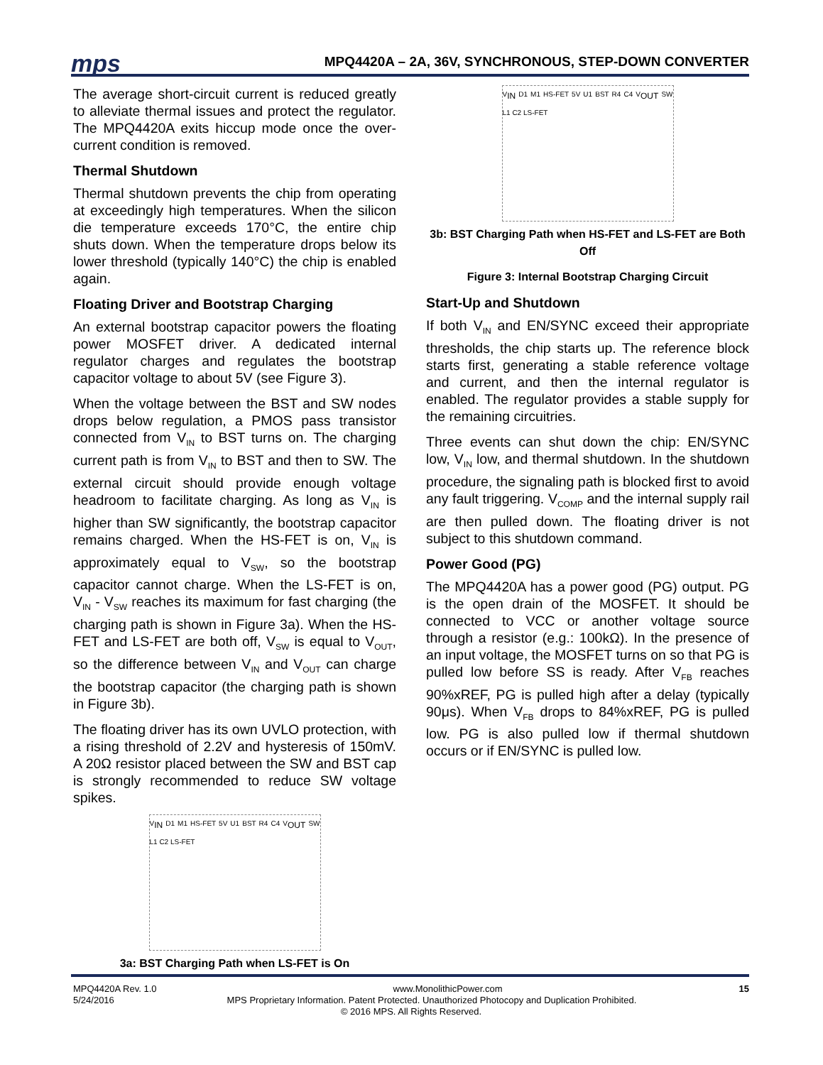mps MPQ4420A – 2A, 36V, SYNCHRONOUS, STEP-DOWN CONVERTER
The average short-circuit current is reduced greatly to alleviate thermal issues and protect the regulator. The MPQ4420A exits hiccup mode once the over-current condition is removed.
Thermal Shutdown
Thermal shutdown prevents the chip from operating at exceedingly high temperatures. When the silicon die temperature exceeds 170°C, the entire chip shuts down. When the temperature drops below its lower threshold (typically 140°C) the chip is enabled again.
Floating Driver and Bootstrap Charging
An external bootstrap capacitor powers the floating power MOSFET driver. A dedicated internal regulator charges and regulates the bootstrap capacitor voltage to about 5V (see Figure 3).
When the voltage between the BST and SW nodes drops below regulation, a PMOS pass transistor connected from V<sub>IN</sub> to BST turns on. The charging current path is from V<sub>IN</sub> to BST and then to SW. The external circuit should provide enough voltage headroom to facilitate charging. As long as V<sub>IN</sub> is higher than SW significantly, the bootstrap capacitor remains charged. When the HS-FET is on, V<sub>IN</sub> is approximately equal to V<sub>SW</sub>, so the bootstrap capacitor cannot charge. When the LS-FET is on, V<sub>IN</sub> - V<sub>SW</sub> reaches its maximum for fast charging (the charging path is shown in Figure 3a). When the HS-FET and LS-FET are both off, V<sub>SW</sub> is equal to V<sub>OUT</sub>, so the difference between V<sub>IN</sub> and V<sub>OUT</sub> can charge the bootstrap capacitor (the charging path is shown in Figure 3b).
The floating driver has its own UVLO protection, with a rising threshold of 2.2V and hysteresis of 150mV. A 20Ω resistor placed between the SW and BST cap is strongly recommended to reduce SW voltage spikes.
V<sub>IN</sub> D1 M1 HS-FET 5V U1 BST R4 C4 V<sub>OUT</sub> SW L1 C2 LS-FET
3a: BST Charging Path when LS-FET is On
V<sub>IN</sub> D1 M1 HS-FET 5V U1 BST R4 C4 V<sub>OUT</sub> SW L1 C2 LS-FET
3b: BST Charging Path when HS-FET and LS-FET are Both Off
Figure 3: Internal Bootstrap Charging Circuit
Start-Up and Shutdown
If both V<sub>IN</sub> and EN/SYNC exceed their appropriate thresholds, the chip starts up. The reference block starts first, generating a stable reference voltage and current, and then the internal regulator is enabled. The regulator provides a stable supply for the remaining circuitries.
Three events can shut down the chip: EN/SYNC low, V<sub>IN</sub> low, and thermal shutdown. In the shutdown procedure, the signaling path is blocked first to avoid any fault triggering. V<sub>COMP</sub> and the internal supply rail are then pulled down. The floating driver is not subject to this shutdown command.
Power Good (PG)
The MPQ4420A has a power good (PG) output. PG is the open drain of the MOSFET. It should be connected to VCC or another voltage source through a resistor (e.g.: 100kΩ). In the presence of an input voltage, the MOSFET turns on so that PG is pulled low before SS is ready. After V<sub>FB</sub> reaches 90%xREF, PG is pulled high after a delay (typically 90μs). When V<sub>FB</sub> drops to 84%xREF, PG is pulled low. PG is also pulled low if thermal shutdown occurs or if EN/SYNC is pulled low.
MPQ4420A Rev. 1.0 www.MonolithicPower.com 15
5/24/2016 MPS Proprietary Information. Patent Protected. Unauthorized Photocopy and Duplication Prohibited.
© 2016 MPS. All Rights Reserved.